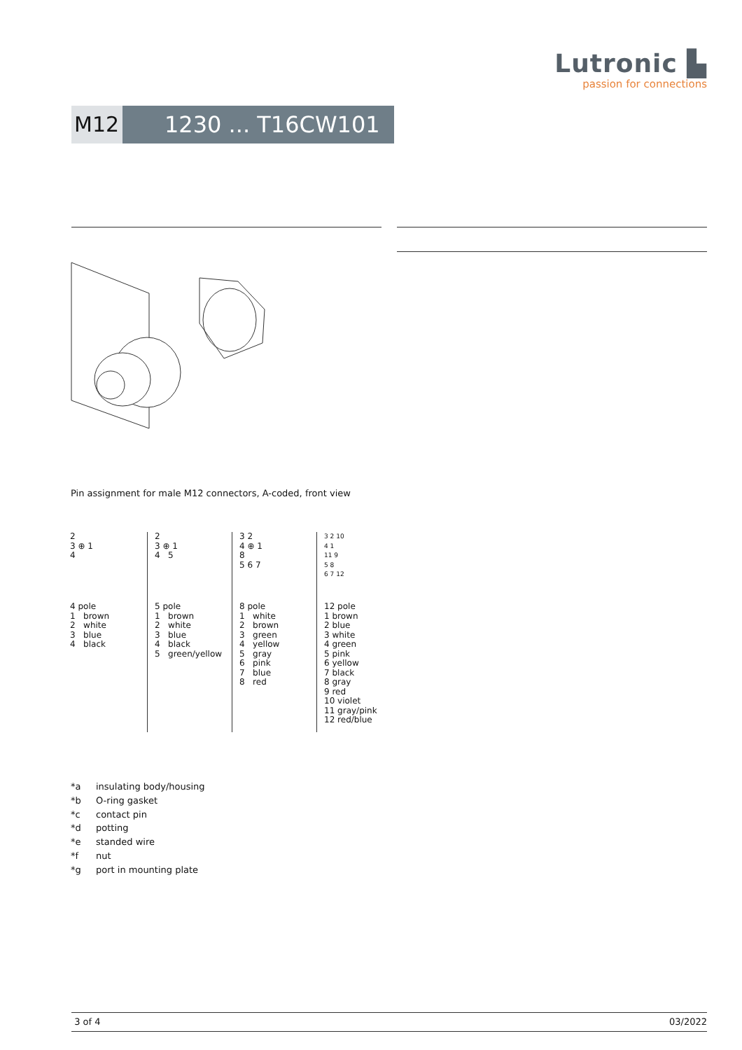Lutronic ▙
passion for connections
M12 1230 ... T16CW101 ...
Pin assignment for male M12 connectors, A-coded, front view
| 2 3 ⊕ 1 4 4 pole 1 brown 2 white 3 blue 4 black | 2 3 ⊕ 1 4 5 5 pole 1 brown 2 white 3 blue 4 black 5 green/yellow | 3 2 4 ⊕ 1 8 5 6 7 8 pole 1 white 2 brown 3 green 4 yellow 5 gray 6 pink 7 blue 8 red | 3 2 10 4 1 11 9 5 8 6 7 12 12 pole 1 brown 2 blue 3 white 4 green 5 pink 6 yellow 7 black 8 gray 9 red 10 violet 11 gray/pink 12 red/blue |
*a insulating body/housing
*b O-ring gasket
*c contact pin
*d potting
*e standed wire
*f nut
*g port in mounting plate
3 of 4 03/2022